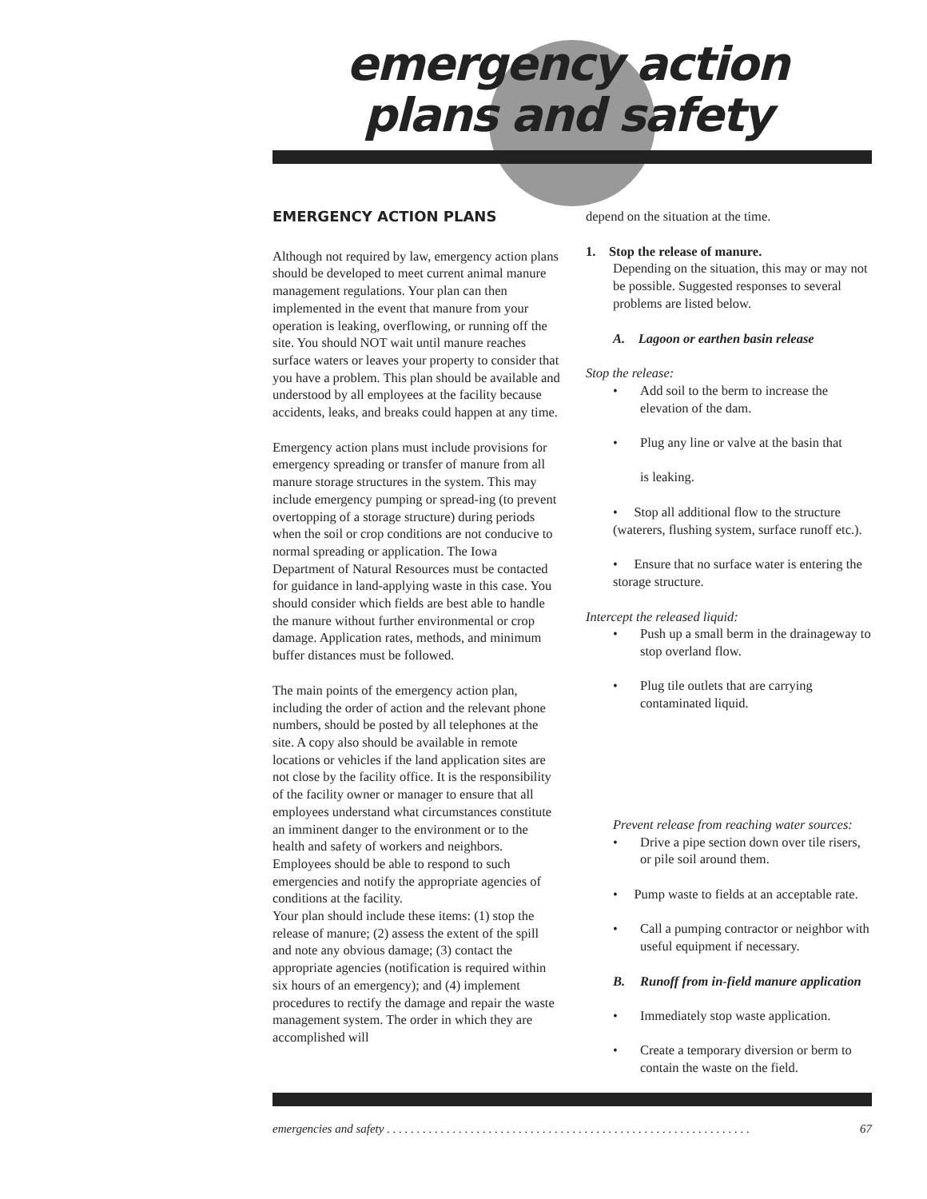emergency action
plans and safety
EMERGENCY ACTION PLANS
Although not required by law, emergency action plans should be developed to meet current animal manure management regulations. Your plan can then implemented in the event that manure from your operation is leaking, overflowing, or running off the site. You should NOT wait until manure reaches surface waters or leaves your property to consider that you have a problem. This plan should be available and understood by all employees at the facility because accidents, leaks, and breaks could happen at any time.
Emergency action plans must include provisions for emergency spreading or transfer of manure from all manure storage structures in the system. This may include emergency pumping or spread-ing (to prevent overtopping of a storage structure) during periods when the soil or crop conditions are not conducive to normal spreading or application. The Iowa Department of Natural Resources must be contacted for guidance in land-applying waste in this case. You should consider which fields are best able to handle the manure without further environmental or crop damage. Application rates, methods, and minimum buffer distances must be followed.
The main points of the emergency action plan, including the order of action and the relevant phone numbers, should be posted by all telephones at the site. A copy also should be available in remote locations or vehicles if the land application sites are not close by the facility office. It is the responsibility of the facility owner or manager to ensure that all employees understand what circumstances constitute an imminent danger to the environment or to the health and safety of workers and neighbors. Employees should be able to respond to such emergencies and notify the appropriate agencies of conditions at the facility.
Your plan should include these items: (1) stop the release of manure; (2) assess the extent of the spill and note any obvious damage; (3) contact the appropriate agencies (notification is required within six hours of an emergency); and (4) implement procedures to rectify the damage and repair the waste management system. The order in which they are accomplished will
depend on the situation at the time.
1. Stop the release of manure.
Depending on the situation, this may or may not be possible. Suggested responses to several problems are listed below.
A. Lagoon or earthen basin release
Stop the release:
• Add soil to the berm to increase the elevation of the dam.
• Plug any line or valve at the basin that
is leaking.
• Stop all additional flow to the structure (waterers, flushing system, surface runoff etc.).
• Ensure that no surface water is entering the storage structure.
Intercept the released liquid:
• Push up a small berm in the drainageway to stop overland flow.
• Plug tile outlets that are carrying contaminated liquid.
Prevent release from reaching water sources:
• Drive a pipe section down over tile risers, or pile soil around them.
• Pump waste to fields at an acceptable rate.
• Call a pumping contractor or neighbor with useful equipment if necessary.
B. Runoff from in-field manure application
• Immediately stop waste application.
• Create a temporary diversion or berm to contain the waste on the field.
emergencies and safety . . . . . . . . . . . . . . . . . . . . . . . . . . . . . . . . . . . . . . . . . . . . . . . . . . . . . . . . . . . . . 67